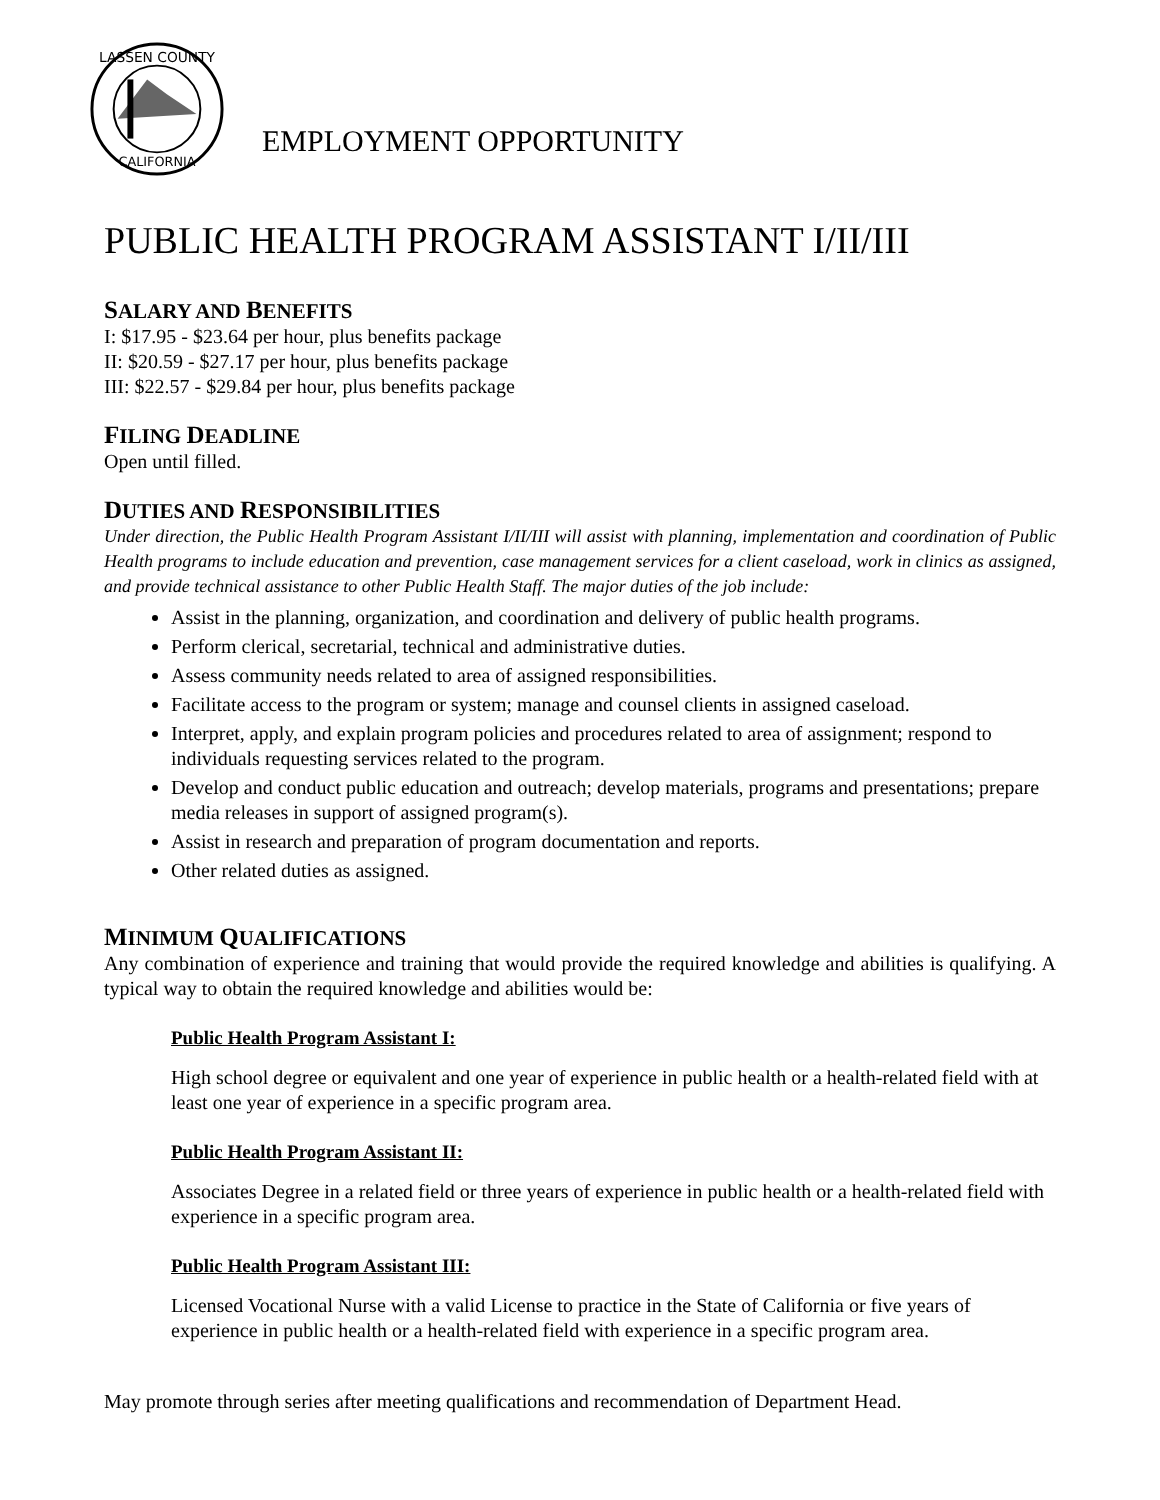LASSEN COUNTY
CALIFORNIA
EMPLOYMENT OPPORTUNITY
PUBLIC HEALTH PROGRAM ASSISTANT I/II/III
SALARY AND BENEFITS
I: $17.95 - $23.64 per hour, plus benefits package
II: $20.59 - $27.17 per hour, plus benefits package
III: $22.57 - $29.84 per hour, plus benefits package
FILING DEADLINE
Open until filled.
DUTIES AND RESPONSIBILITIES
Under direction, the Public Health Program Assistant I/II/III will assist with planning, implementation and coordination of Public Health programs to include education and prevention, case management services for a client caseload, work in clinics as assigned, and provide technical assistance to other Public Health Staff. The major duties of the job include:
Assist in the planning, organization, and coordination and delivery of public health programs.
Perform clerical, secretarial, technical and administrative duties.
Assess community needs related to area of assigned responsibilities.
Facilitate access to the program or system; manage and counsel clients in assigned caseload.
Interpret, apply, and explain program policies and procedures related to area of assignment; respond to individuals requesting services related to the program.
Develop and conduct public education and outreach; develop materials, programs and presentations; prepare media releases in support of assigned program(s).
Assist in research and preparation of program documentation and reports.
Other related duties as assigned.
MINIMUM QUALIFICATIONS
Any combination of experience and training that would provide the required knowledge and abilities is qualifying. A typical way to obtain the required knowledge and abilities would be:
Public Health Program Assistant I:
High school degree or equivalent and one year of experience in public health or a health-related field with at least one year of experience in a specific program area.
Public Health Program Assistant II:
Associates Degree in a related field or three years of experience in public health or a health-related field with experience in a specific program area.
Public Health Program Assistant III:
Licensed Vocational Nurse with a valid License to practice in the State of California or five years of experience in public health or a health-related field with experience in a specific program area.
May promote through series after meeting qualifications and recommendation of Department Head.